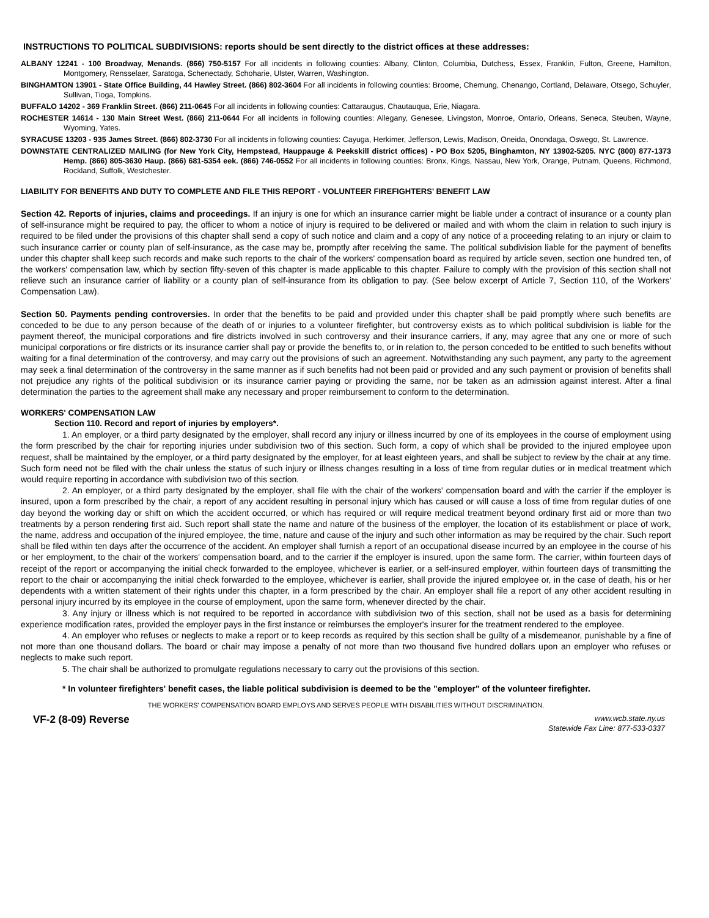INSTRUCTIONS TO POLITICAL SUBDIVISIONS: reports should be sent directly to the district offices at these addresses:
ALBANY 12241 - 100 Broadway, Menands. (866) 750-5157 For all incidents in following counties: Albany, Clinton, Columbia, Dutchess, Essex, Franklin, Fulton, Greene, Hamilton, Montgomery, Rensselaer, Saratoga, Schenectady, Schoharie, Ulster, Warren, Washington.
BINGHAMTON 13901 - State Office Building, 44 Hawley Street. (866) 802-3604 For all incidents in following counties: Broome, Chemung, Chenango, Cortland, Delaware, Otsego, Schuyler, Sullivan, Tioga, Tompkins.
BUFFALO 14202 - 369 Franklin Street. (866) 211-0645 For all incidents in following counties: Cattaraugus, Chautauqua, Erie, Niagara.
ROCHESTER 14614 - 130 Main Street West. (866) 211-0644 For all incidents in following counties: Allegany, Genesee, Livingston, Monroe, Ontario, Orleans, Seneca, Steuben, Wayne, Wyoming, Yates.
SYRACUSE 13203 - 935 James Street. (866) 802-3730 For all incidents in following counties: Cayuga, Herkimer, Jefferson, Lewis, Madison, Oneida, Onondaga, Oswego, St. Lawrence.
DOWNSTATE CENTRALIZED MAILING (for New York City, Hempstead, Hauppauge & Peekskill district offices) - PO Box 5205, Binghamton, NY 13902-5205. NYC (800) 877-1373 Hemp. (866) 805-3630 Haup. (866) 681-5354 eek. (866) 746-0552 For all incidents in following counties: Bronx, Kings, Nassau, New York, Orange, Putnam, Queens, Richmond, Rockland, Suffolk, Westchester.
LIABILITY FOR BENEFITS AND DUTY TO COMPLETE AND FILE THIS REPORT - VOLUNTEER FIREFIGHTERS' BENEFIT LAW
Section 42. Reports of injuries, claims and proceedings. If an injury is one for which an insurance carrier might be liable under a contract of insurance or a county plan of self-insurance might be required to pay, the officer to whom a notice of injury is required to be delivered or mailed and with whom the claim in relation to such injury is required to be filed under the provisions of this chapter shall send a copy of such notice and claim and a copy of any notice of a proceeding relating to an injury or claim to such insurance carrier or county plan of self-insurance, as the case may be, promptly after receiving the same. The political subdivision liable for the payment of benefits under this chapter shall keep such records and make such reports to the chair of the workers' compensation board as required by article seven, section one hundred ten, of the workers' compensation law, which by section fifty-seven of this chapter is made applicable to this chapter. Failure to comply with the provision of this section shall not relieve such an insurance carrier of liability or a county plan of self-insurance from its obligation to pay. (See below excerpt of Article 7, Section 110, of the Workers' Compensation Law).
Section 50. Payments pending controversies. In order that the benefits to be paid and provided under this chapter shall be paid promptly where such benefits are conceded to be due to any person because of the death of or injuries to a volunteer firefighter, but controversy exists as to which political subdivision is liable for the payment thereof, the municipal corporations and fire districts involved in such controversy and their insurance carriers, if any, may agree that any one or more of such municipal corporations or fire districts or its insurance carrier shall pay or provide the benefits to, or in relation to, the person conceded to be entitled to such benefits without waiting for a final determination of the controversy, and may carry out the provisions of such an agreement. Notwithstanding any such payment, any party to the agreement may seek a final determination of the controversy in the same manner as if such benefits had not been paid or provided and any such payment or provision of benefits shall not prejudice any rights of the political subdivision or its insurance carrier paying or providing the same, nor be taken as an admission against interest. After a final determination the parties to the agreement shall make any necessary and proper reimbursement to conform to the determination.
WORKERS' COMPENSATION LAW
Section 110. Record and report of injuries by employers*.
1. An employer, or a third party designated by the employer, shall record any injury or illness incurred by one of its employees in the course of employment using the form prescribed by the chair for reporting injuries under subdivision two of this section. Such form, a copy of which shall be provided to the injured employee upon request, shall be maintained by the employer, or a third party designated by the employer, for at least eighteen years, and shall be subject to review by the chair at any time. Such form need not be filed with the chair unless the status of such injury or illness changes resulting in a loss of time from regular duties or in medical treatment which would require reporting in accordance with subdivision two of this section.
2. An employer, or a third party designated by the employer, shall file with the chair of the workers' compensation board and with the carrier if the employer is insured, upon a form prescribed by the chair, a report of any accident resulting in personal injury which has caused or will cause a loss of time from regular duties of one day beyond the working day or shift on which the accident occurred, or which has required or will require medical treatment beyond ordinary first aid or more than two treatments by a person rendering first aid. Such report shall state the name and nature of the business of the employer, the location of its establishment or place of work, the name, address and occupation of the injured employee, the time, nature and cause of the injury and such other information as may be required by the chair. Such report shall be filed within ten days after the occurrence of the accident. An employer shall furnish a report of an occupational disease incurred by an employee in the course of his or her employment, to the chair of the workers' compensation board, and to the carrier if the employer is insured, upon the same form. The carrier, within fourteen days of receipt of the report or accompanying the initial check forwarded to the employee, whichever is earlier, or a self-insured employer, within fourteen days of transmitting the report to the chair or accompanying the initial check forwarded to the employee, whichever is earlier, shall provide the injured employee or, in the case of death, his or her dependents with a written statement of their rights under this chapter, in a form prescribed by the chair. An employer shall file a report of any other accident resulting in personal injury incurred by its employee in the course of employment, upon the same form, whenever directed by the chair.
3. Any injury or illness which is not required to be reported in accordance with subdivision two of this section, shall not be used as a basis for determining experience modification rates, provided the employer pays in the first instance or reimburses the employer's insurer for the treatment rendered to the employee.
4. An employer who refuses or neglects to make a report or to keep records as required by this section shall be guilty of a misdemeanor, punishable by a fine of not more than one thousand dollars. The board or chair may impose a penalty of not more than two thousand five hundred dollars upon an employer who refuses or neglects to make such report.
5. The chair shall be authorized to promulgate regulations necessary to carry out the provisions of this section.
* In volunteer firefighters' benefit cases, the liable political subdivision is deemed to be the "employer" of the volunteer firefighter.
THE WORKERS' COMPENSATION BOARD EMPLOYS AND SERVES PEOPLE WITH DISABILITIES WITHOUT DISCRIMINATION.
VF-2 (8-09) Reverse
www.wcb.state.ny.us
Statewide Fax Line: 877-533-0337